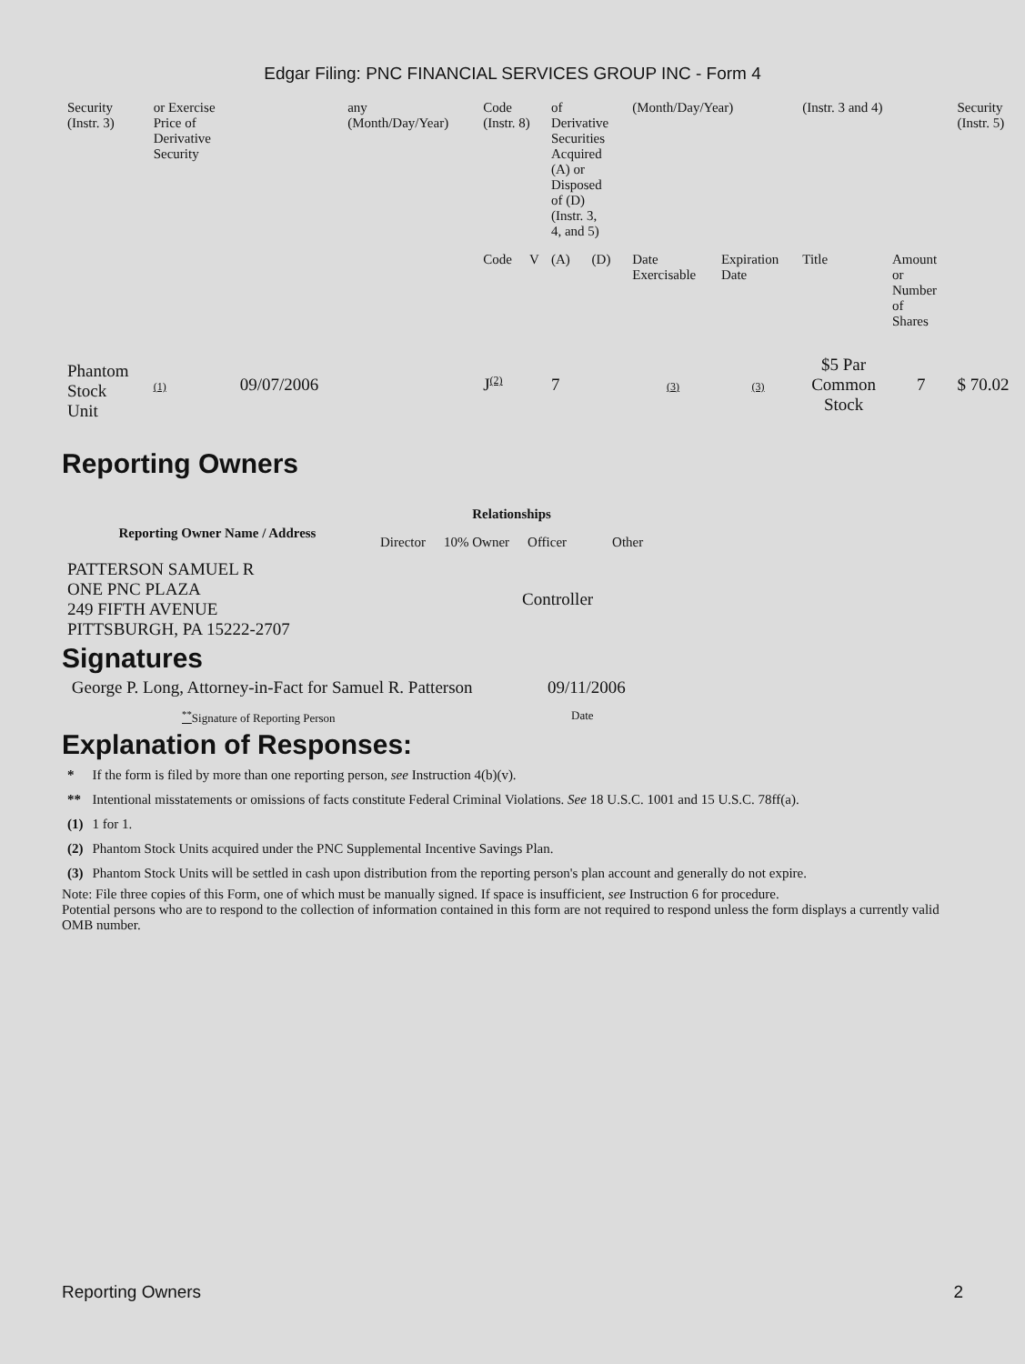Edgar Filing: PNC FINANCIAL SERVICES GROUP INC - Form 4
| Security (Instr. 3) | or Exercise Price of Derivative Security | | any (Month/Day/Year) | Code (Instr. 8) | | of Derivative Securities Acquired (A) or Disposed of (D) (Instr. 3, 4, and 5) | | (Month/Day/Year) | | (Instr. 3 and 4) | | Security (Instr. 5) |
| | | | | Code | V | (A) | (D) | Date Exercisable | Expiration Date | Title | Amount or Number of Shares | |
| Phantom Stock Unit | (1) | 09/07/2006 | | J<sup>(2)</sup> | | 7 | | (3) | (3) | $5 Par Common Stock | 7 | $ 70.02 |
Reporting Owners
| Reporting Owner Name / Address | Relationships | | | |
| --- | --- | --- | --- | --- |
| | Director | 10% Owner | Officer | Other |
| PATTERSON SAMUEL R ONE PNC PLAZA 249 FIFTH AVENUE PITTSBURGH, PA 15222-2707 | | | Controller | |
Signatures
| George P. Long, Attorney-in-Fact for Samuel R. Patterson | 09/11/2006 |
| <sup>**</sup> Signature of Reporting Person | Date |
Explanation of Responses:
| * | If the form is filed by more than one reporting person, see Instruction 4(b)(v). |
| ** | Intentional misstatements or omissions of facts constitute Federal Criminal Violations. See 18 U.S.C. 1001 and 15 U.S.C. 78ff(a). |
| (1) | 1 for 1. |
| (2) | Phantom Stock Units acquired under the PNC Supplemental Incentive Savings Plan. |
| (3) | Phantom Stock Units will be settled in cash upon distribution from the reporting person's plan account and generally do not expire. |
Note: File three copies of this Form, one of which must be manually signed. If space is insufficient, see Instruction 6 for procedure.
Potential persons who are to respond to the collection of information contained in this form are not required to respond unless the form displays a currently valid OMB number.
Reporting Owners 2